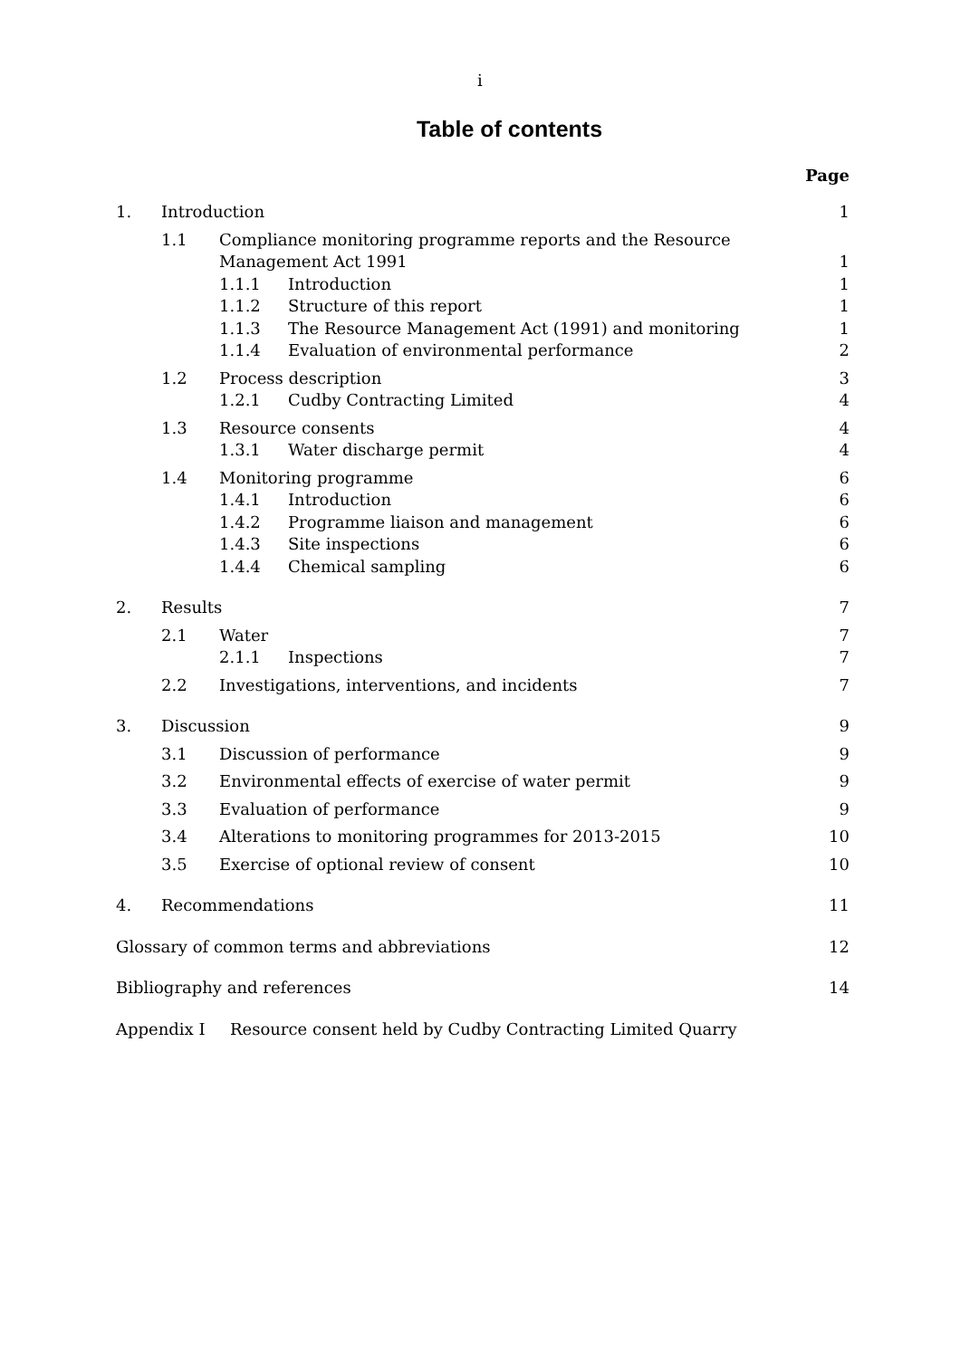i
Table of contents
Page
1. Introduction 1
1.1 Compliance monitoring programme reports and the Resource
Management Act 1991
1
1.1.1 Introduction 1
1.1.2 Structure of this report 1
1.1.3 The Resource Management Act (1991) and monitoring 1
1.1.4 Evaluation of environmental performance 2
1.2 Process description 3
1.2.1 Cudby Contracting Limited 4
1.3 Resource consents 4
1.3.1 Water discharge permit 4
1.4 Monitoring programme 6
1.4.1 Introduction 6
1.4.2 Programme liaison and management 6
1.4.3 Site inspections 6
1.4.4 Chemical sampling 6
2. Results 7
2.1 Water 7
2.1.1 Inspections 7
2.2 Investigations, interventions, and incidents 7
3. Discussion 9
3.1 Discussion of performance 9
3.2 Environmental effects of exercise of water permit 9
3.3 Evaluation of performance 9
3.4 Alterations to monitoring programmes for 2013-2015 10
3.5 Exercise of optional review of consent 10
4. Recommendations 11
Glossary of common terms and abbreviations 12
Bibliography and references 14
Appendix I Resource consent held by Cudby Contracting Limited Quarry